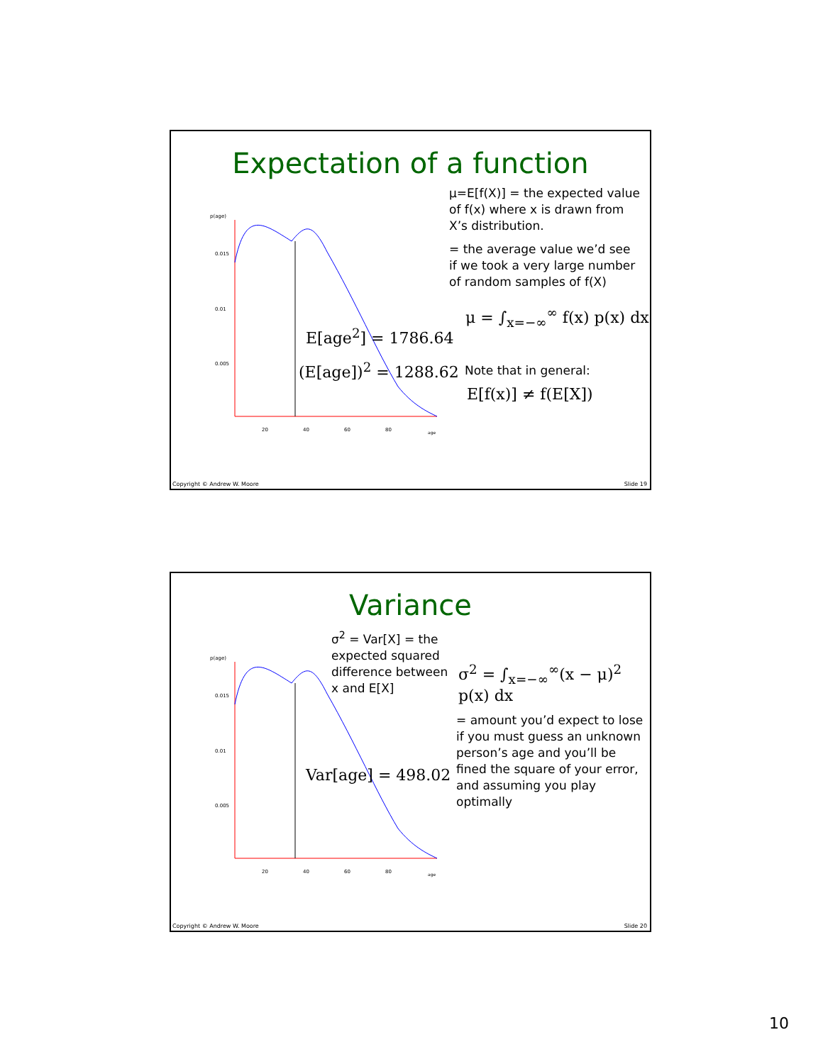Expectation of a function
p(age)
0.015
0.01
0.005
20
40
60
80
age
E[age<sup>2</sup>] = 1786.64
(E[age])<sup>2</sup> = 1288.62
μ=E[f(X)] = the expected value of f(x) where x is drawn from X’s distribution.
= the average value we’d see if we took a very large number of random samples of f(X)
μ = ∫<sub>x=−∞</sub><sup>∞</sup> f(x) p(x) dx
Note that in general:
E[f(x)] ≠ f(E[X])
Copyright © Andrew W. Moore Slide 19
Variance
p(age)
0.015
0.01
0.005
20
40
60
80
age
σ<sup>2</sup> = Var[X] = the expected squared difference between x and E[X]
σ<sup>2</sup> = ∫<sub>x=−∞</sub><sup>∞</sup>(x − μ)<sup>2</sup> p(x) dx
Var[age] = 498.02
= amount you’d expect to lose if you must guess an unknown person’s age and you’ll be fined the square of your error, and assuming you play optimally
Copyright © Andrew W. Moore Slide 20
10